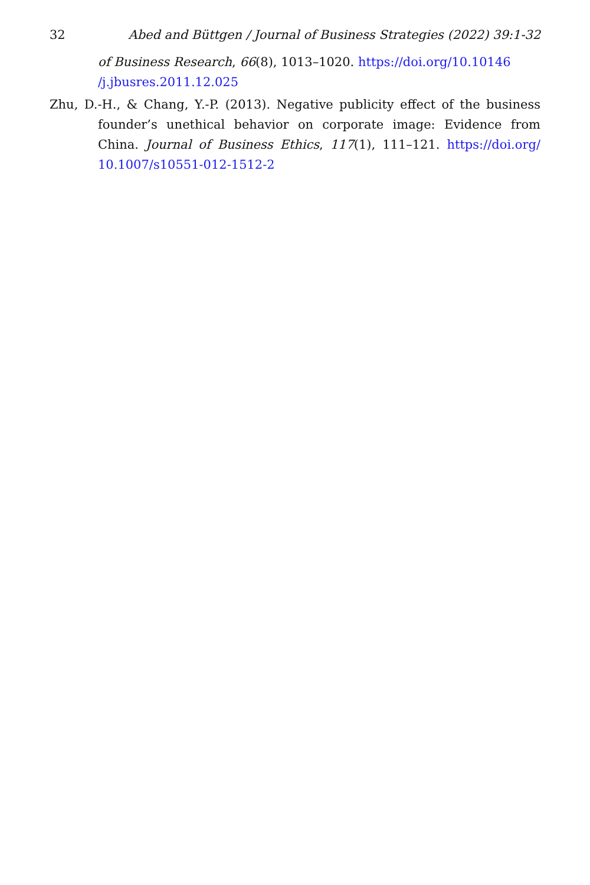32 Abed and Büttgen / Journal of Business Strategies (2022) 39:1-32
of Business Research, 66(8), 1013–1020. https://doi.org/10.10146 /j.jbusres.2011.12.025
Zhu, D.-H., & Chang, Y.-P. (2013). Negative publicity effect of the business founder’s unethical behavior on corporate image: Evidence from China. Journal of Business Ethics, 117(1), 111–121. https://doi.org/ 10.1007/s10551-012-1512-2